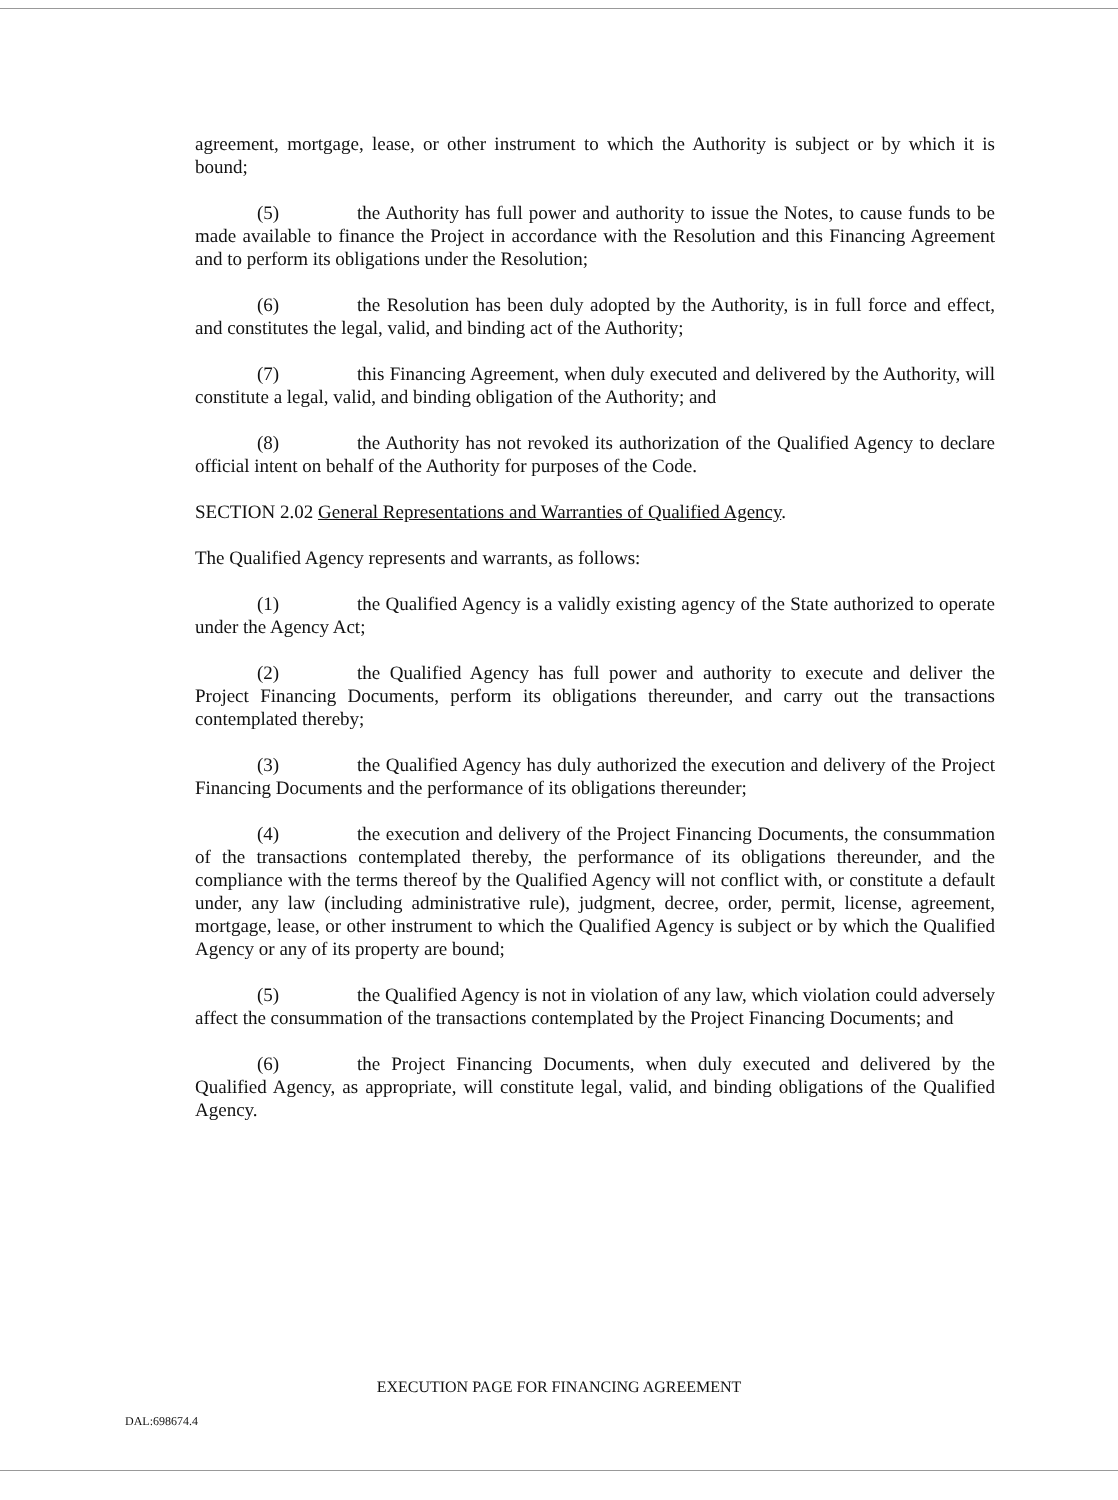agreement, mortgage, lease, or other instrument to which the Authority is subject or by which it is bound;
(5) the Authority has full power and authority to issue the Notes, to cause funds to be made available to finance the Project in accordance with the Resolution and this Financing Agreement and to perform its obligations under the Resolution;
(6) the Resolution has been duly adopted by the Authority, is in full force and effect, and constitutes the legal, valid, and binding act of the Authority;
(7) this Financing Agreement, when duly executed and delivered by the Authority, will constitute a legal, valid, and binding obligation of the Authority; and
(8) the Authority has not revoked its authorization of the Qualified Agency to declare official intent on behalf of the Authority for purposes of the Code.
SECTION 2.02 General Representations and Warranties of Qualified Agency.
The Qualified Agency represents and warrants, as follows:
(1) the Qualified Agency is a validly existing agency of the State authorized to operate under the Agency Act;
(2) the Qualified Agency has full power and authority to execute and deliver the Project Financing Documents, perform its obligations thereunder, and carry out the transactions contemplated thereby;
(3) the Qualified Agency has duly authorized the execution and delivery of the Project Financing Documents and the performance of its obligations thereunder;
(4) the execution and delivery of the Project Financing Documents, the consummation of the transactions contemplated thereby, the performance of its obligations thereunder, and the compliance with the terms thereof by the Qualified Agency will not conflict with, or constitute a default under, any law (including administrative rule), judgment, decree, order, permit, license, agreement, mortgage, lease, or other instrument to which the Qualified Agency is subject or by which the Qualified Agency or any of its property are bound;
(5) the Qualified Agency is not in violation of any law, which violation could adversely affect the consummation of the transactions contemplated by the Project Financing Documents; and
(6) the Project Financing Documents, when duly executed and delivered by the Qualified Agency, as appropriate, will constitute legal, valid, and binding obligations of the Qualified Agency.
EXECUTION PAGE FOR FINANCING AGREEMENT
DAL:698674.4